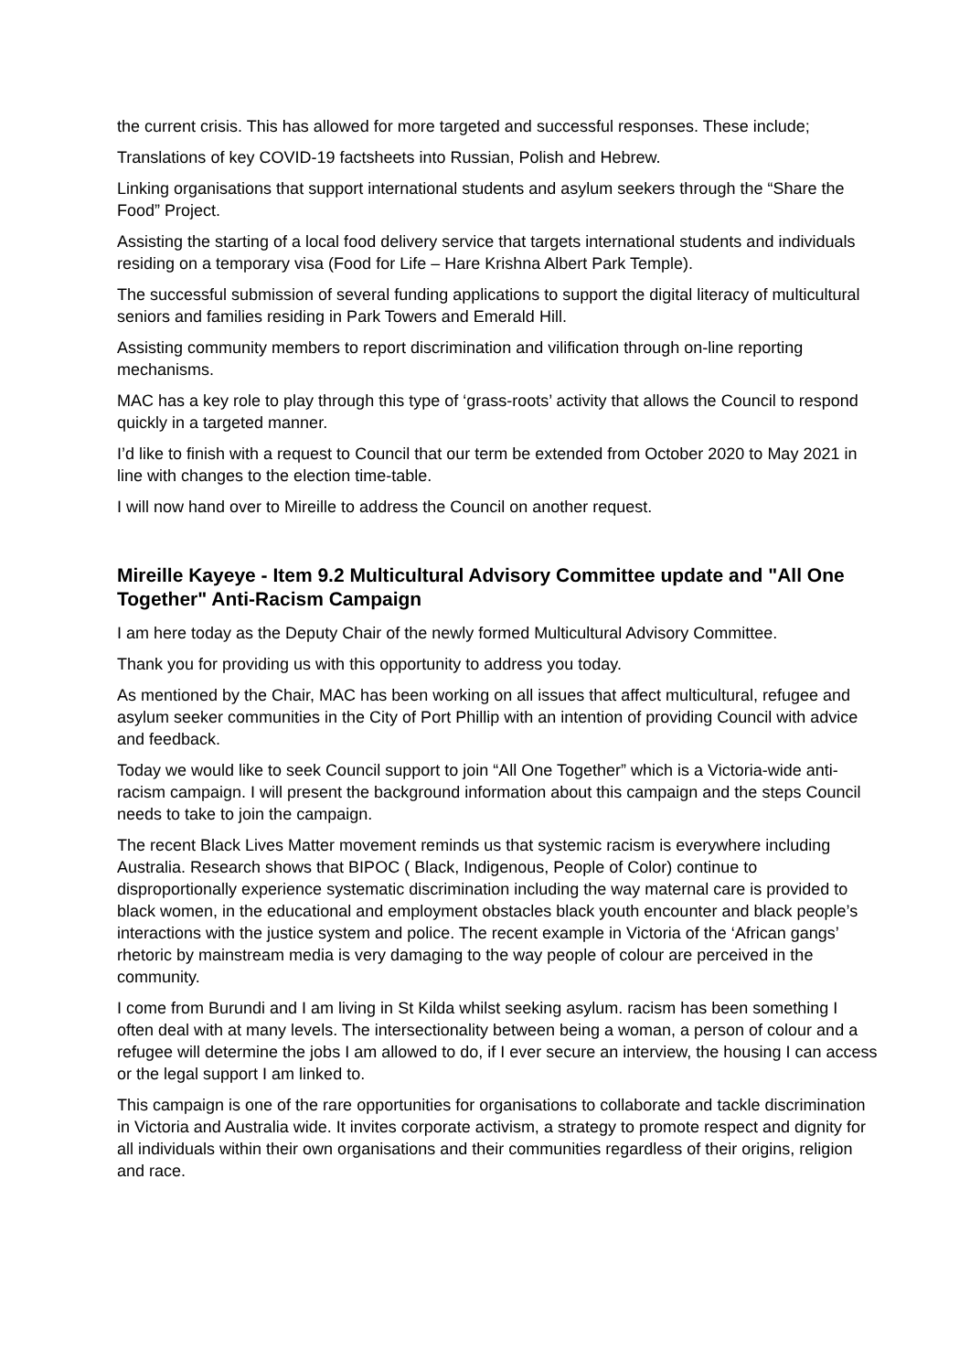the current crisis. This has allowed for more targeted and successful responses. These include;
Translations of key COVID-19 factsheets into Russian, Polish and Hebrew.
Linking organisations that support international students and asylum seekers through the “Share the Food” Project.
Assisting the starting of a local food delivery service that targets international students and individuals residing on a temporary visa (Food for Life – Hare Krishna Albert Park Temple).
The successful submission of several funding applications to support the digital literacy of multicultural seniors and families residing in Park Towers and Emerald Hill.
Assisting community members to report discrimination and vilification through on-line reporting mechanisms.
MAC has a key role to play through this type of ‘grass-roots’ activity that allows the Council to respond quickly in a targeted manner.
I’d like to finish with a request to Council that our term be extended from October 2020 to May 2021 in line with changes to the election time-table.
I will now hand over to Mireille to address the Council on another request.
Mireille Kayeye - Item 9.2 Multicultural Advisory Committee update and "All One Together" Anti-Racism Campaign
I am here today as the Deputy Chair of the newly formed Multicultural Advisory Committee.
Thank you for providing us with this opportunity to address you today.
As mentioned by the Chair, MAC has been working on all issues that affect multicultural, refugee and asylum seeker communities in the City of Port Phillip with an intention of providing Council with advice and feedback.
Today we would like to seek Council support to join “All One Together” which is a Victoria-wide anti-racism campaign. I will present the background information about this campaign and the steps Council needs to take to join the campaign.
The recent Black Lives Matter movement reminds us that systemic racism is everywhere including Australia. Research shows that BIPOC ( Black, Indigenous, People of Color) continue to disproportionally experience systematic discrimination including the way maternal care is provided to black women, in the educational and employment obstacles black youth encounter and black people’s interactions with the justice system and police. The recent example in Victoria of the ‘African gangs’ rhetoric by mainstream media is very damaging to the way people of colour are perceived in the community.
I come from Burundi and I am living in St Kilda whilst seeking asylum. racism has been something I often deal with at many levels. The intersectionality between being a woman, a person of colour and a refugee will determine the jobs I am allowed to do, if I ever secure an interview, the housing I can access or the legal support I am linked to.
This campaign is one of the rare opportunities for organisations to collaborate and tackle discrimination in Victoria and Australia wide. It invites corporate activism, a strategy to promote respect and dignity for all individuals within their own organisations and their communities regardless of their origins, religion and race.